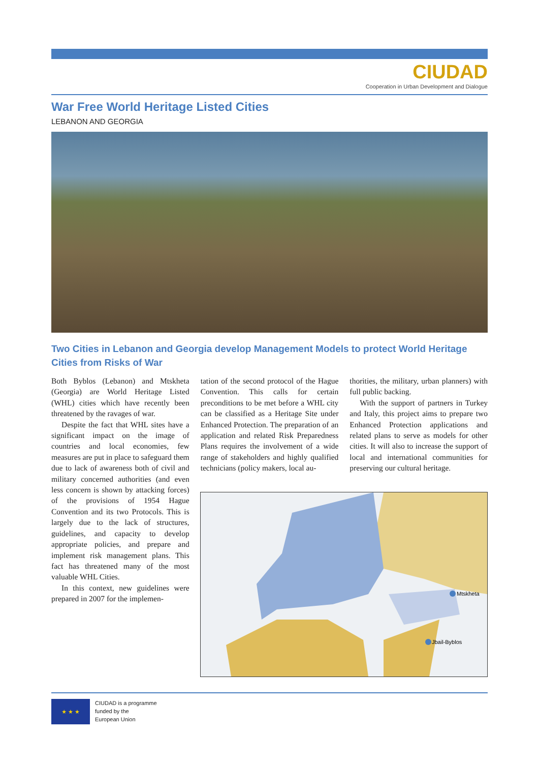CIUDAD
Cooperation in Urban Development and Dialogue
War Free World Heritage Listed Cities
LEBANON AND GEORGIA
Two Cities in Lebanon and Georgia develop Management Models to protect World Heritage Cities from Risks of War
Both Byblos (Lebanon) and Mtskheta (Georgia) are World Heritage Listed (WHL) cities which have recently been threatened by the ravages of war.
Despite the fact that WHL sites have a significant impact on the image of countries and local economies, few measures are put in place to safeguard them due to lack of awareness both of civil and military concerned authorities (and even less concern is shown by attacking forces) of the provisions of 1954 Hague Convention and its two Protocols. This is largely due to the lack of structures, guidelines, and capacity to develop appropriate policies, and prepare and implement risk management plans. This fact has threatened many of the most valuable WHL Cities.
In this context, new guidelines were prepared in 2007 for the implemen-
tation of the second protocol of the Hague Convention. This calls for certain preconditions to be met before a WHL city can be classified as a Heritage Site under Enhanced Protection. The preparation of an application and related Risk Preparedness Plans requires the involvement of a wide range of stakeholders and highly qualified technicians (policy makers, local au-
thorities, the military, urban planners) with full public backing.
With the support of partners in Turkey and Italy, this project aims to prepare two Enhanced Protection applications and related plans to serve as models for other cities. It will also to increase the support of local and international communities for preserving our cultural heritage.
Mtskheta
Jbail-Byblos
★ ★ ★
CIUDAD is a programme
funded by the
European Union